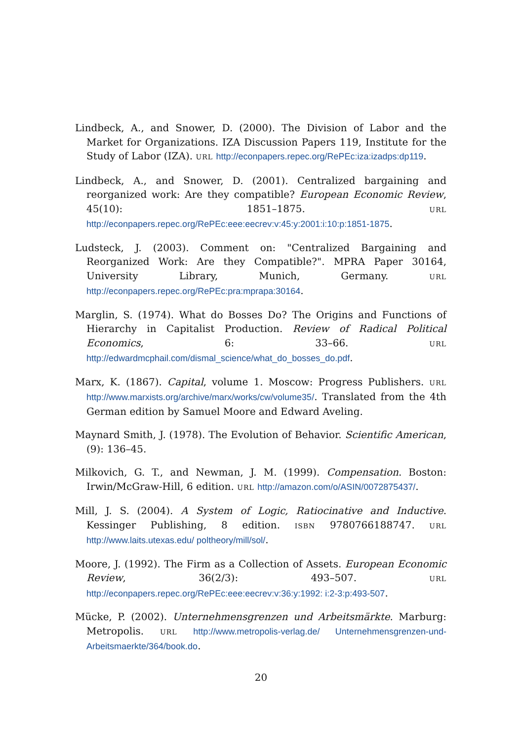Lindbeck, A., and Snower, D. (2000). The Division of Labor and the Market for Organizations. IZA Discussion Papers 119, Institute for the Study of Labor (IZA). URL http://econpapers.repec.org/RePEc:iza:izadps:dp119.
Lindbeck, A., and Snower, D. (2001). Centralized bargaining and reorganized work: Are they compatible? European Economic Review, 45(10): 1851–1875. URL http://econpapers.repec.org/RePEc:eee:eecrev:v:45:y:2001:i:10:p:1851-1875.
Ludsteck, J. (2003). Comment on: "Centralized Bargaining and Reorganized Work: Are they Compatible?". MPRA Paper 30164, University Library, Munich, Germany. URL http://econpapers.repec.org/RePEc:pra:mprapa:30164.
Marglin, S. (1974). What do Bosses Do? The Origins and Functions of Hierarchy in Capitalist Production. Review of Radical Political Economics, 6: 33–66. URL http://edwardmcphail.com/dismal_science/what_do_bosses_do.pdf.
Marx, K. (1867). Capital, volume 1. Moscow: Progress Publishers. URL http://www.marxists.org/archive/marx/works/cw/volume35/. Translated from the 4th German edition by Samuel Moore and Edward Aveling.
Maynard Smith, J. (1978). The Evolution of Behavior. Scientific American, (9): 136–45.
Milkovich, G. T., and Newman, J. M. (1999). Compensation. Boston: Irwin/McGraw-Hill, 6 edition. URL http://amazon.com/o/ASIN/0072875437/.
Mill, J. S. (2004). A System of Logic, Ratiocinative and Inductive. Kessinger Publishing, 8 edition. ISBN 9780766188747. URL http://www.laits.utexas.edu/ poltheory/mill/sol/.
Moore, J. (1992). The Firm as a Collection of Assets. European Economic Review, 36(2/3): 493–507. URL http://econpapers.repec.org/RePEc:eee:eecrev:v:36:y:1992: i:2-3:p:493-507.
Mücke, P. (2002). Unternehmensgrenzen und Arbeitsmärkte. Marburg: Metropolis. URL http://www.metropolis-verlag.de/ Unternehmensgrenzen-und-Arbeitsmaerkte/364/book.do.
20